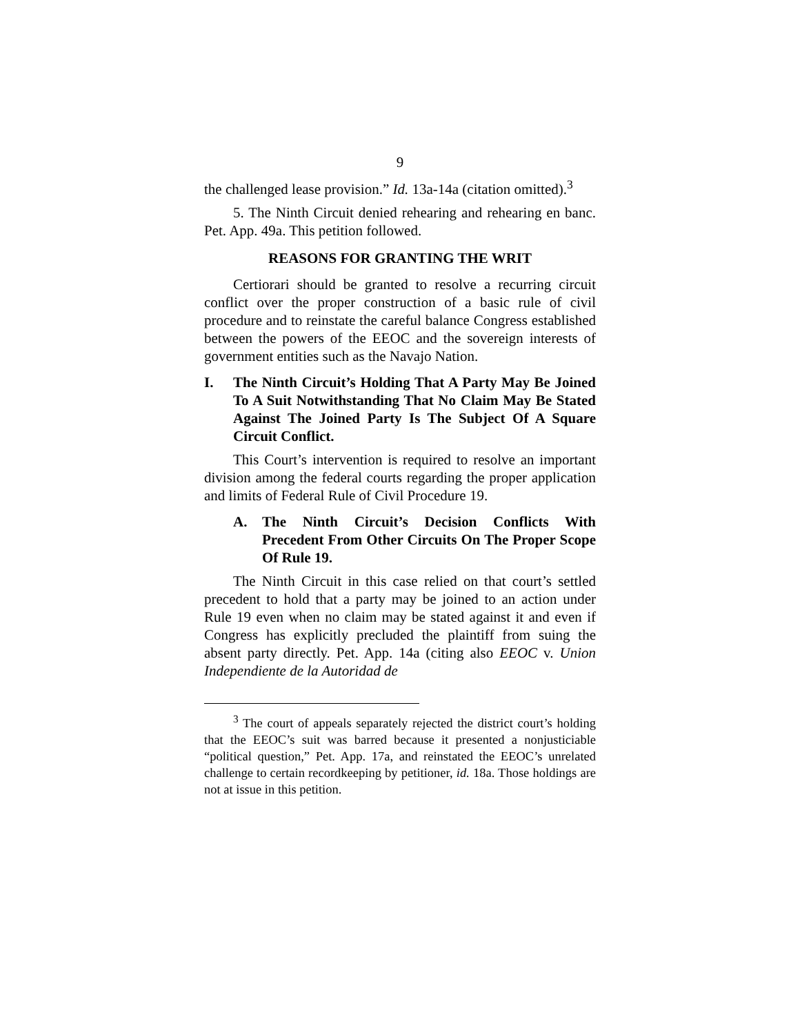9
the challenged lease provision.” Id. 13a-14a (citation omitted).<sup>3</sup>
5. The Ninth Circuit denied rehearing and rehearing en banc. Pet. App. 49a. This petition followed.
REASONS FOR GRANTING THE WRIT
Certiorari should be granted to resolve a recurring circuit conflict over the proper construction of a basic rule of civil procedure and to reinstate the careful balance Congress established between the powers of the EEOC and the sovereign interests of government entities such as the Navajo Nation.
I. The Ninth Circuit’s Holding That A Party May Be Joined To A Suit Notwithstanding That No Claim May Be Stated Against The Joined Party Is The Subject Of A Square Circuit Conflict.
This Court’s intervention is required to resolve an important division among the federal courts regarding the proper application and limits of Federal Rule of Civil Procedure 19.
A. The Ninth Circuit’s Decision Conflicts With Precedent From Other Circuits On The Proper Scope Of Rule 19.
The Ninth Circuit in this case relied on that court’s settled precedent to hold that a party may be joined to an action under Rule 19 even when no claim may be stated against it and even if Congress has explicitly precluded the plaintiff from suing the absent party directly. Pet. App. 14a (citing also EEOC v. Union Independiente de la Autoridad de
<sup>3</sup> The court of appeals separately rejected the district court’s holding that the EEOC’s suit was barred because it presented a nonjusticiable “political question,” Pet. App. 17a, and reinstated the EEOC’s unrelated challenge to certain recordkeeping by petitioner, id. 18a. Those holdings are not at issue in this petition.